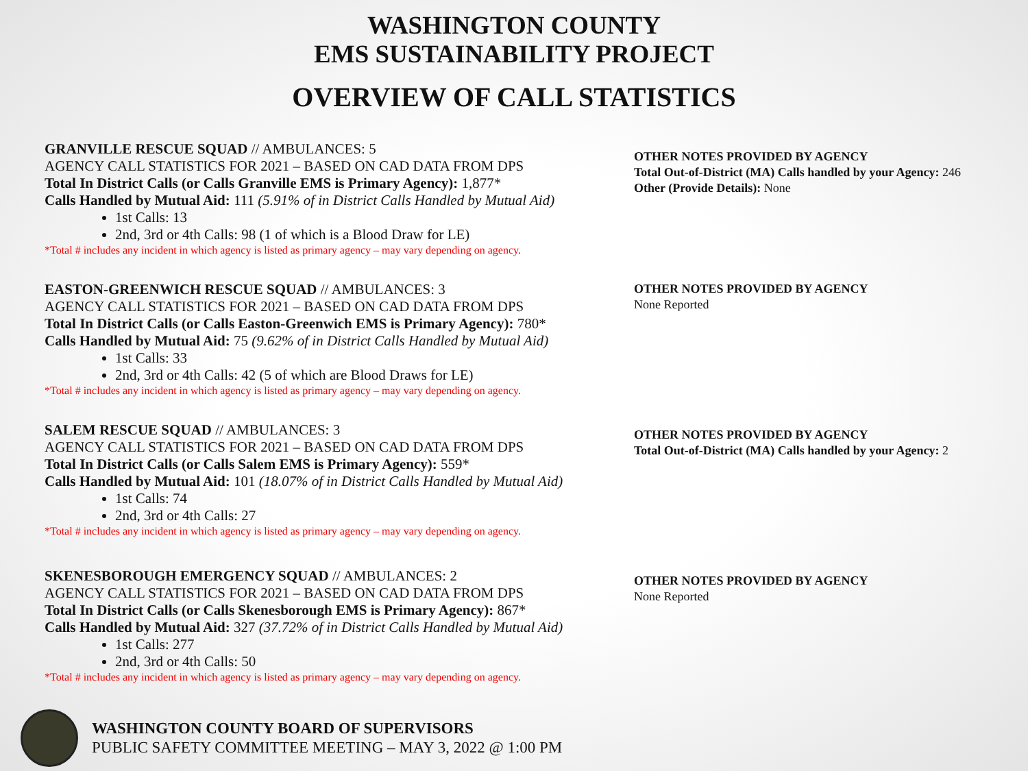WASHINGTON COUNTY
EMS SUSTAINABILITY PROJECT
OVERVIEW OF CALL STATISTICS
GRANVILLE RESCUE SQUAD // AMBULANCES: 5
AGENCY CALL STATISTICS FOR 2021 – BASED ON CAD DATA FROM DPS
Total In District Calls (or Calls Granville EMS is Primary Agency): 1,877*
Calls Handled by Mutual Aid: 111 (5.91% of in District Calls Handled by Mutual Aid)
1st Calls: 13
2nd, 3rd or 4th Calls: 98 (1 of which is a Blood Draw for LE)
*Total # includes any incident in which agency is listed as primary agency – may vary depending on agency.
OTHER NOTES PROVIDED BY AGENCY
Total Out-of-District (MA) Calls handled by your Agency: 246
Other (Provide Details): None
EASTON-GREENWICH RESCUE SQUAD // AMBULANCES: 3
AGENCY CALL STATISTICS FOR 2021 – BASED ON CAD DATA FROM DPS
Total In District Calls (or Calls Easton-Greenwich EMS is Primary Agency): 780*
Calls Handled by Mutual Aid: 75 (9.62% of in District Calls Handled by Mutual Aid)
1st Calls: 33
2nd, 3rd or 4th Calls: 42 (5 of which are Blood Draws for LE)
*Total # includes any incident in which agency is listed as primary agency – may vary depending on agency.
OTHER NOTES PROVIDED BY AGENCY
None Reported
SALEM RESCUE SQUAD // AMBULANCES: 3
AGENCY CALL STATISTICS FOR 2021 – BASED ON CAD DATA FROM DPS
Total In District Calls (or Calls Salem EMS is Primary Agency): 559*
Calls Handled by Mutual Aid: 101 (18.07% of in District Calls Handled by Mutual Aid)
1st Calls: 74
2nd, 3rd or 4th Calls: 27
*Total # includes any incident in which agency is listed as primary agency – may vary depending on agency.
OTHER NOTES PROVIDED BY AGENCY
Total Out-of-District (MA) Calls handled by your Agency: 2
SKENESBOROUGH EMERGENCY SQUAD // AMBULANCES: 2
AGENCY CALL STATISTICS FOR 2021 – BASED ON CAD DATA FROM DPS
Total In District Calls (or Calls Skenesborough EMS is Primary Agency): 867*
Calls Handled by Mutual Aid: 327 (37.72% of in District Calls Handled by Mutual Aid)
1st Calls: 277
2nd, 3rd or 4th Calls: 50
*Total # includes any incident in which agency is listed as primary agency – may vary depending on agency.
OTHER NOTES PROVIDED BY AGENCY
None Reported
WASHINGTON COUNTY BOARD OF SUPERVISORS
PUBLIC SAFETY COMMITTEE MEETING – MAY 3, 2022 @ 1:00 PM